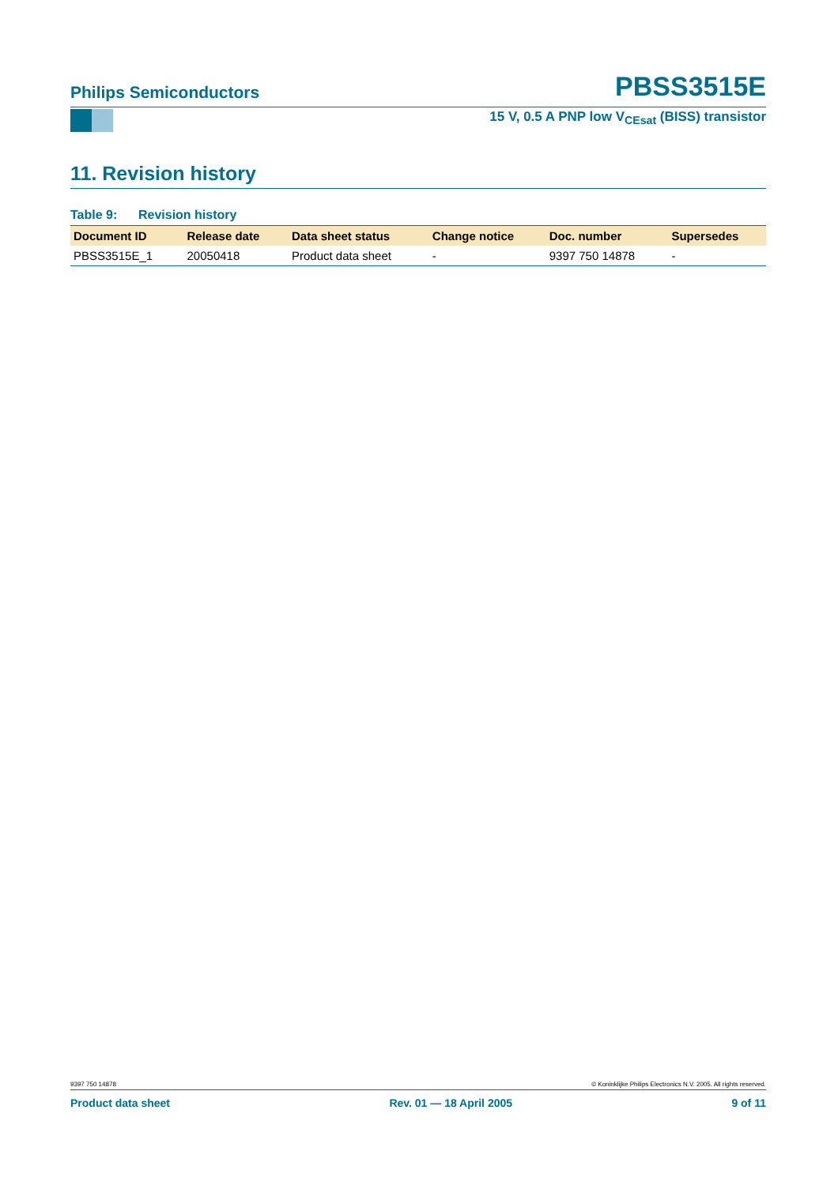Philips Semiconductors
PBSS3515E
15 V, 0.5 A PNP low V<sub>CEsat</sub> (BISS) transistor
11. Revision history
Table 9: Revision history
| Document ID | Release date | Data sheet status | Change notice | Doc. number | Supersedes |
| --- | --- | --- | --- | --- | --- |
| PBSS3515E_1 | 20050418 | Product data sheet | - | 9397 750 14878 | - |
9397 750 14878 © Koninklijke Philips Electronics N.V. 2005. All rights reserved.
Product data sheet Rev. 01 — 18 April 2005 9 of 11